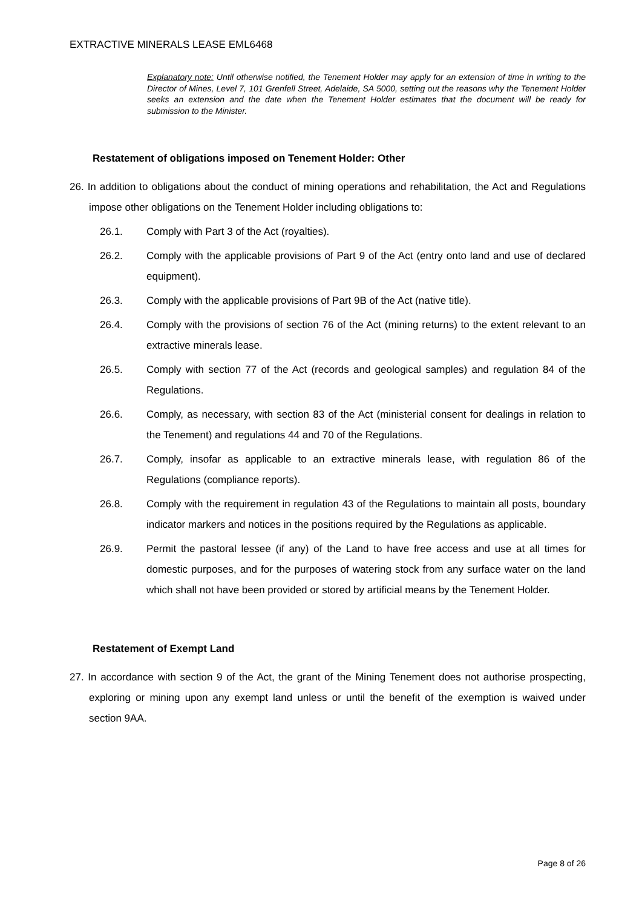EXTRACTIVE MINERALS LEASE EML6468
Explanatory note: Until otherwise notified, the Tenement Holder may apply for an extension of time in writing to the Director of Mines, Level 7, 101 Grenfell Street, Adelaide, SA 5000, setting out the reasons why the Tenement Holder seeks an extension and the date when the Tenement Holder estimates that the document will be ready for submission to the Minister.
Restatement of obligations imposed on Tenement Holder: Other
26. In addition to obligations about the conduct of mining operations and rehabilitation, the Act and Regulations impose other obligations on the Tenement Holder including obligations to:
26.1. Comply with Part 3 of the Act (royalties).
26.2. Comply with the applicable provisions of Part 9 of the Act (entry onto land and use of declared equipment).
26.3. Comply with the applicable provisions of Part 9B of the Act (native title).
26.4. Comply with the provisions of section 76 of the Act (mining returns) to the extent relevant to an extractive minerals lease.
26.5. Comply with section 77 of the Act (records and geological samples) and regulation 84 of the Regulations.
26.6. Comply, as necessary, with section 83 of the Act (ministerial consent for dealings in relation to the Tenement) and regulations 44 and 70 of the Regulations.
26.7. Comply, insofar as applicable to an extractive minerals lease, with regulation 86 of the Regulations (compliance reports).
26.8. Comply with the requirement in regulation 43 of the Regulations to maintain all posts, boundary indicator markers and notices in the positions required by the Regulations as applicable.
26.9. Permit the pastoral lessee (if any) of the Land to have free access and use at all times for domestic purposes, and for the purposes of watering stock from any surface water on the land which shall not have been provided or stored by artificial means by the Tenement Holder.
Restatement of Exempt Land
27. In accordance with section 9 of the Act, the grant of the Mining Tenement does not authorise prospecting, exploring or mining upon any exempt land unless or until the benefit of the exemption is waived under section 9AA.
Page 8 of 26